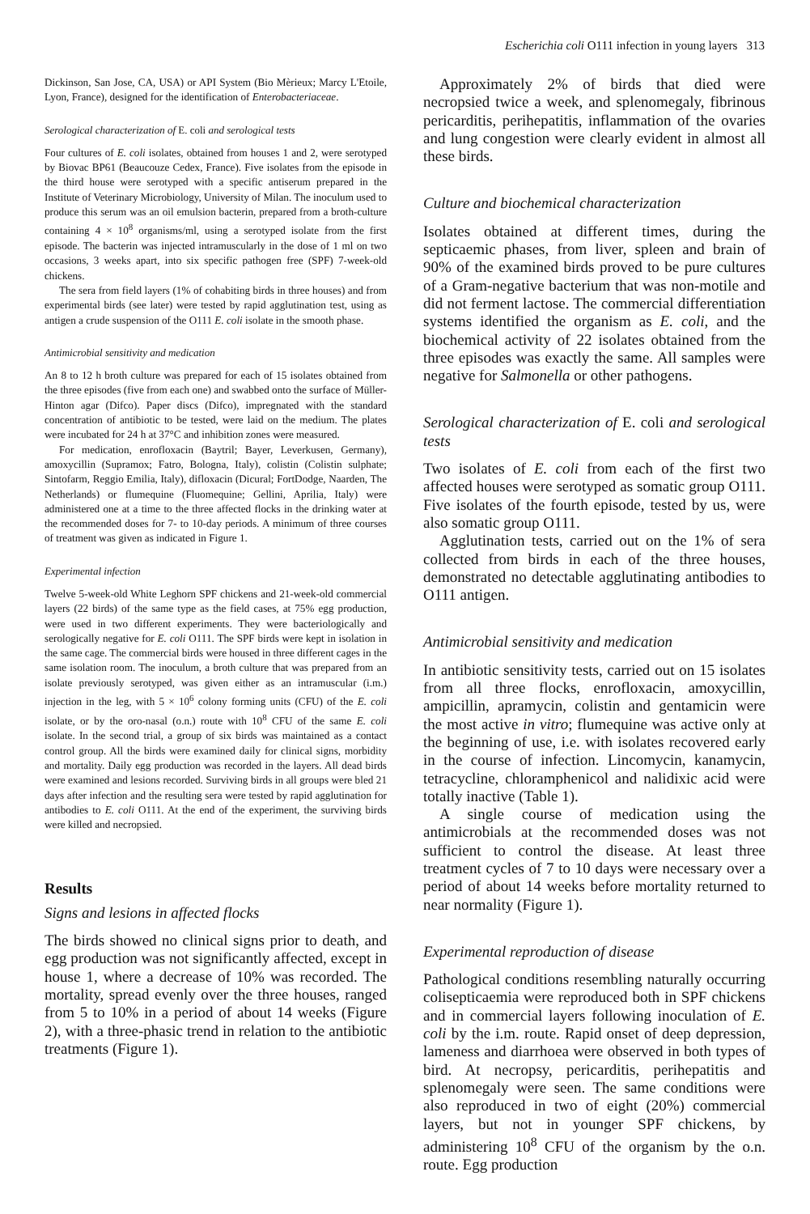Escherichia coli O111 infection in young layers 313
Dickinson, San Jose, CA, USA) or API System (Bio Mèrieux; Marcy L'Etoile, Lyon, France), designed for the identification of Enterobacteriaceae.
Serological characterization of E. coli and serological tests
Four cultures of E. coli isolates, obtained from houses 1 and 2, were serotyped by Biovac BP61 (Beaucouze Cedex, France). Five isolates from the episode in the third house were serotyped with a specific antiserum prepared in the Institute of Veterinary Microbiology, University of Milan. The inoculum used to produce this serum was an oil emulsion bacterin, prepared from a broth-culture containing 4 × 10<sup>8</sup> organisms/ml, using a serotyped isolate from the first episode. The bacterin was injected intramuscularly in the dose of 1 ml on two occasions, 3 weeks apart, into six specific pathogen free (SPF) 7-week-old chickens.
The sera from field layers (1% of cohabiting birds in three houses) and from experimental birds (see later) were tested by rapid agglutination test, using as antigen a crude suspension of the O111 E. coli isolate in the smooth phase.
Antimicrobial sensitivity and medication
An 8 to 12 h broth culture was prepared for each of 15 isolates obtained from the three episodes (five from each one) and swabbed onto the surface of Müller-Hinton agar (Difco). Paper discs (Difco), impregnated with the standard concentration of antibiotic to be tested, were laid on the medium. The plates were incubated for 24 h at 37°C and inhibition zones were measured.
For medication, enrofloxacin (Baytril; Bayer, Leverkusen, Germany), amoxycillin (Supramox; Fatro, Bologna, Italy), colistin (Colistin sulphate; Sintofarm, Reggio Emilia, Italy), difloxacin (Dicural; FortDodge, Naarden, The Netherlands) or flumequine (Fluomequine; Gellini, Aprilia, Italy) were administered one at a time to the three affected flocks in the drinking water at the recommended doses for 7- to 10-day periods. A minimum of three courses of treatment was given as indicated in Figure 1.
Experimental infection
Twelve 5-week-old White Leghorn SPF chickens and 21-week-old commercial layers (22 birds) of the same type as the field cases, at 75% egg production, were used in two different experiments. They were bacteriologically and serologically negative for E. coli O111. The SPF birds were kept in isolation in the same cage. The commercial birds were housed in three different cages in the same isolation room. The inoculum, a broth culture that was prepared from an isolate previously serotyped, was given either as an intramuscular (i.m.) injection in the leg, with 5 × 10<sup>6</sup> colony forming units (CFU) of the E. coli isolate, or by the oro-nasal (o.n.) route with 10<sup>8</sup> CFU of the same E. coli isolate. In the second trial, a group of six birds was maintained as a contact control group. All the birds were examined daily for clinical signs, morbidity and mortality. Daily egg production was recorded in the layers. All dead birds were examined and lesions recorded. Surviving birds in all groups were bled 21 days after infection and the resulting sera were tested by rapid agglutination for antibodies to E. coli O111. At the end of the experiment, the surviving birds were killed and necropsied.
Results
Signs and lesions in affected flocks
The birds showed no clinical signs prior to death, and egg production was not significantly affected, except in house 1, where a decrease of 10% was recorded. The mortality, spread evenly over the three houses, ranged from 5 to 10% in a period of about 14 weeks (Figure 2), with a three-phasic trend in relation to the antibiotic treatments (Figure 1).
Approximately 2% of birds that died were necropsied twice a week, and splenomegaly, fibrinous pericarditis, perihepatitis, inflammation of the ovaries and lung congestion were clearly evident in almost all these birds.
Culture and biochemical characterization
Isolates obtained at different times, during the septicaemic phases, from liver, spleen and brain of 90% of the examined birds proved to be pure cultures of a Gram-negative bacterium that was non-motile and did not ferment lactose. The commercial differentiation systems identified the organism as E. coli, and the biochemical activity of 22 isolates obtained from the three episodes was exactly the same. All samples were negative for Salmonella or other pathogens.
Serological characterization of E. coli and serological tests
Two isolates of E. coli from each of the first two affected houses were serotyped as somatic group O111. Five isolates of the fourth episode, tested by us, were also somatic group O111.
Agglutination tests, carried out on the 1% of sera collected from birds in each of the three houses, demonstrated no detectable agglutinating antibodies to O111 antigen.
Antimicrobial sensitivity and medication
In antibiotic sensitivity tests, carried out on 15 isolates from all three flocks, enrofloxacin, amoxycillin, ampicillin, apramycin, colistin and gentamicin were the most active in vitro; flumequine was active only at the beginning of use, i.e. with isolates recovered early in the course of infection. Lincomycin, kanamycin, tetracycline, chloramphenicol and nalidixic acid were totally inactive (Table 1).
A single course of medication using the antimicrobials at the recommended doses was not sufficient to control the disease. At least three treatment cycles of 7 to 10 days were necessary over a period of about 14 weeks before mortality returned to near normality (Figure 1).
Experimental reproduction of disease
Pathological conditions resembling naturally occurring colisepticaemia were reproduced both in SPF chickens and in commercial layers following inoculation of E. coli by the i.m. route. Rapid onset of deep depression, lameness and diarrhoea were observed in both types of bird. At necropsy, pericarditis, perihepatitis and splenomegaly were seen. The same conditions were also reproduced in two of eight (20%) commercial layers, but not in younger SPF chickens, by administering 10<sup>8</sup> CFU of the organism by the o.n. route. Egg production